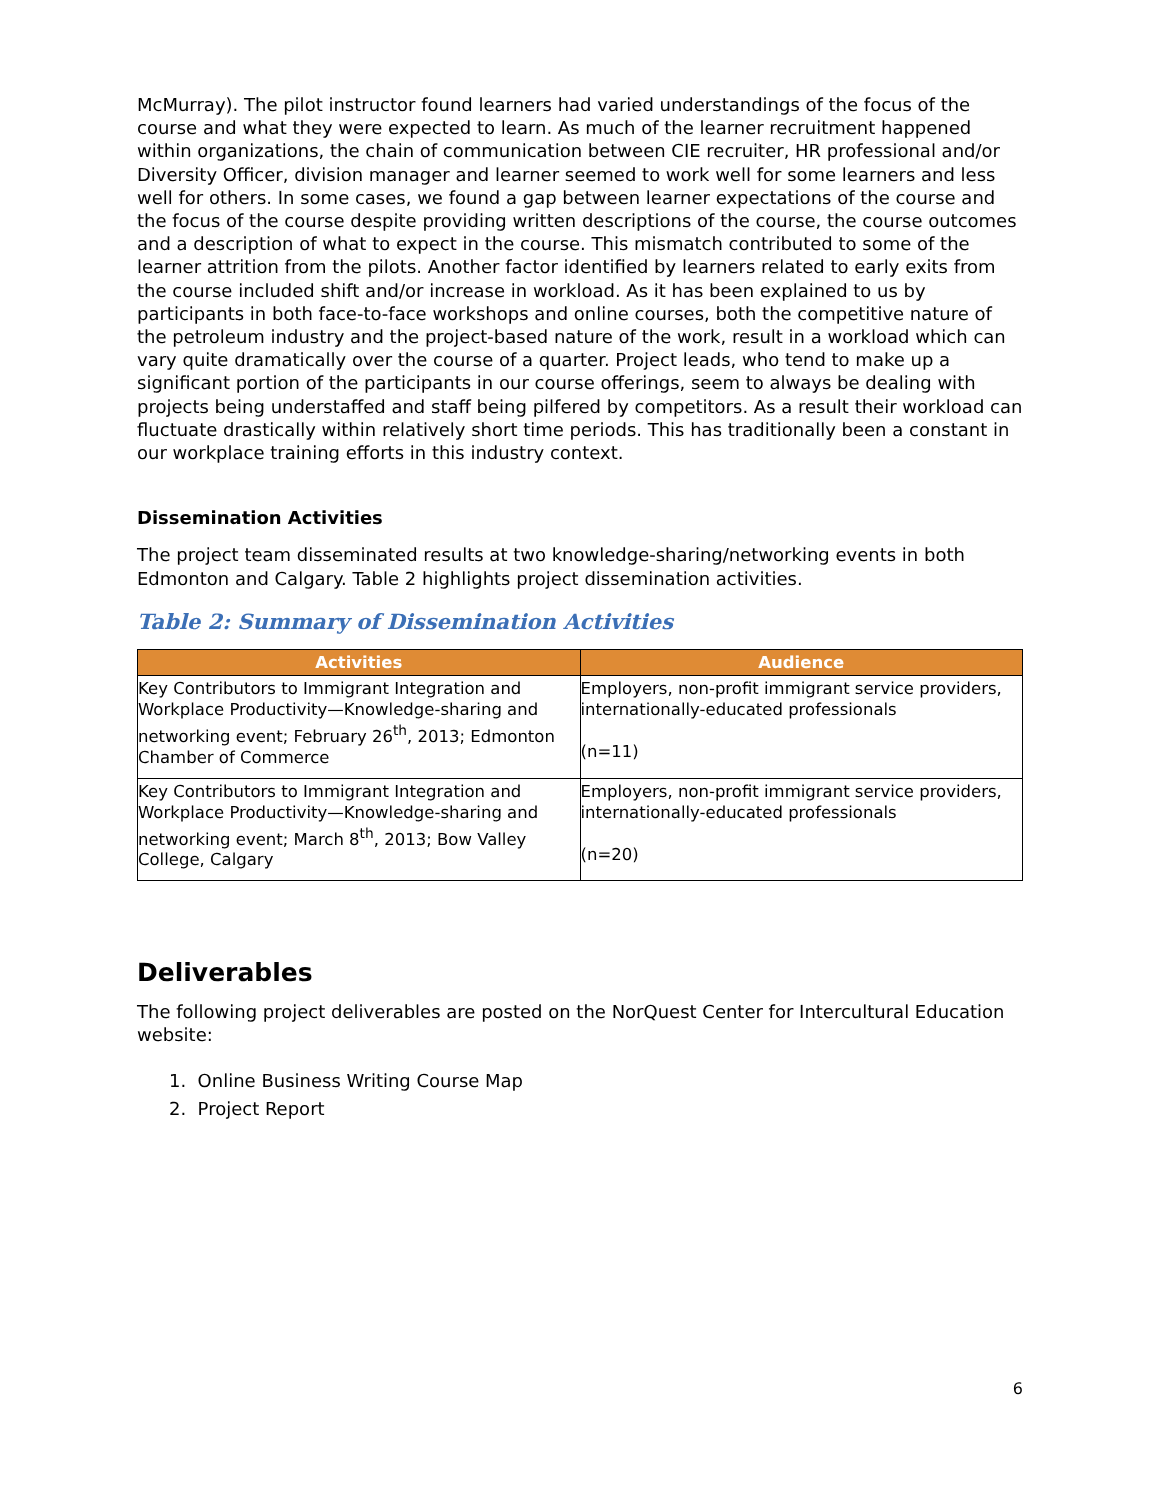McMurray). The pilot instructor found learners had varied understandings of the focus of the course and what they were expected to learn. As much of the learner recruitment happened within organizations, the chain of communication between CIE recruiter, HR professional and/or Diversity Officer, division manager and learner seemed to work well for some learners and less well for others. In some cases, we found a gap between learner expectations of the course and the focus of the course despite providing written descriptions of the course, the course outcomes and a description of what to expect in the course. This mismatch contributed to some of the learner attrition from the pilots. Another factor identified by learners related to early exits from the course included shift and/or increase in workload. As it has been explained to us by participants in both face-to-face workshops and online courses, both the competitive nature of the petroleum industry and the project-based nature of the work, result in a workload which can vary quite dramatically over the course of a quarter. Project leads, who tend to make up a significant portion of the participants in our course offerings, seem to always be dealing with projects being understaffed and staff being pilfered by competitors. As a result their workload can fluctuate drastically within relatively short time periods. This has traditionally been a constant in our workplace training efforts in this industry context.
Dissemination Activities
The project team disseminated results at two knowledge-sharing/networking events in both Edmonton and Calgary. Table 2 highlights project dissemination activities.
Table 2: Summary of Dissemination Activities
| Activities | Audience |
| --- | --- |
| Key Contributors to Immigrant Integration and Workplace Productivity—Knowledge-sharing and networking event; February 26<sup>th</sup>, 2013; Edmonton Chamber of Commerce | Employers, non-profit immigrant service providers, internationally-educated professionals (n=11) |
| Key Contributors to Immigrant Integration and Workplace Productivity—Knowledge-sharing and networking event; March 8<sup>th</sup>, 2013; Bow Valley College, Calgary | Employers, non-profit immigrant service providers, internationally-educated professionals (n=20) |
Deliverables
The following project deliverables are posted on the NorQuest Center for Intercultural Education website:
1. Online Business Writing Course Map
2. Project Report
6